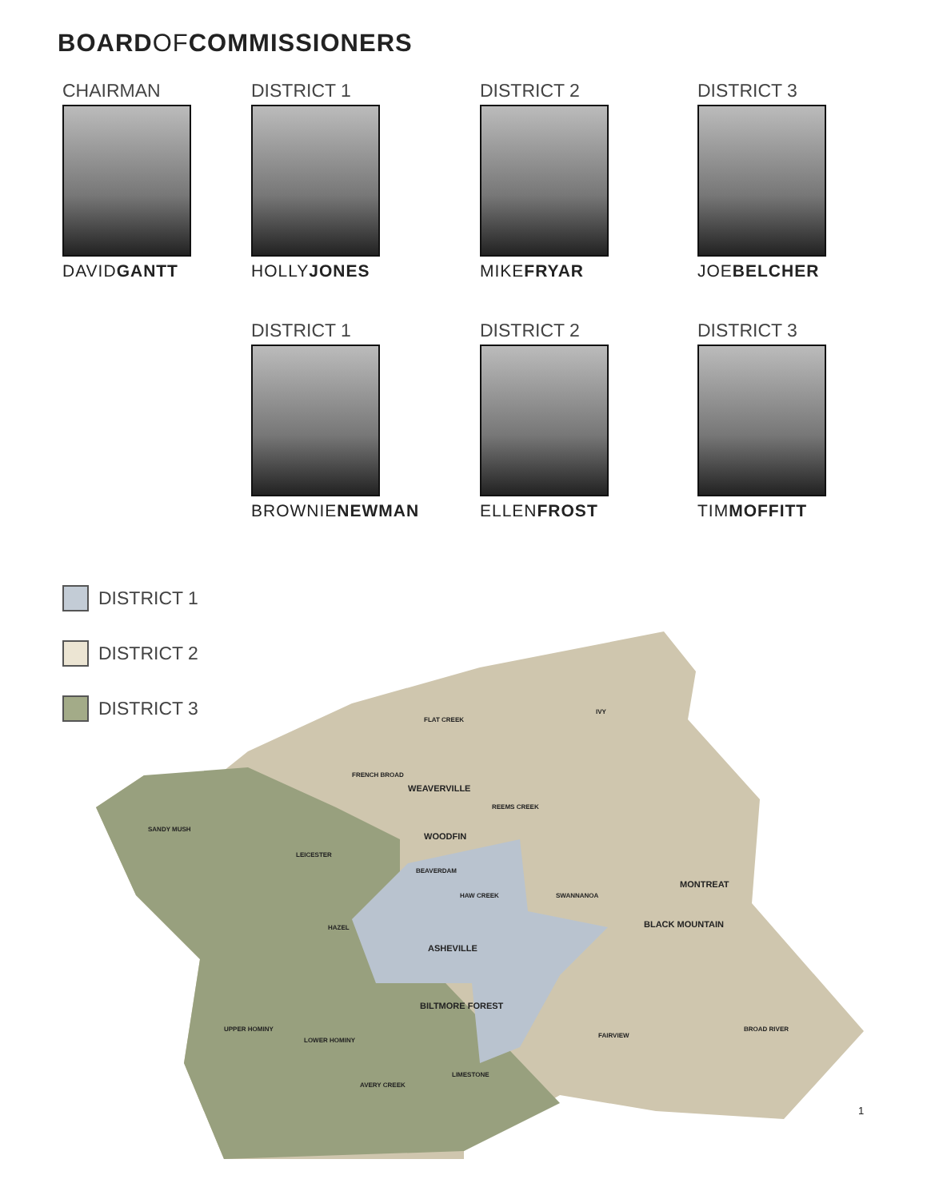BOARDOFCOMMISSIONERS
CHAIRMAN
DAVIDGANTT
DISTRICT 1
HOLLYJONES
DISTRICT 2
MIKEFRYAR
DISTRICT 3
JOEBELCHER
DISTRICT 1
BROWNIENEWMAN
DISTRICT 2
ELLENFROST
DISTRICT 3
TIMMOFFITT
DISTRICT 1
DISTRICT 2
DISTRICT 3
WOODFIN
ASHEVILLE
WEAVERVILLE
BLACK MOUNTAIN
MONTREAT
BILTMORE FOREST
FLAT CREEK
IVY
FRENCH BROAD
REEMS CREEK
SANDY MUSH
LEICESTER
BEAVERDAM
HAW CREEK
SWANNANOA
HAZEL
UPPER HOMINY
LOWER HOMINY
FAIRVIEW
BROAD RIVER
LIMESTONE
AVERY CREEK
1